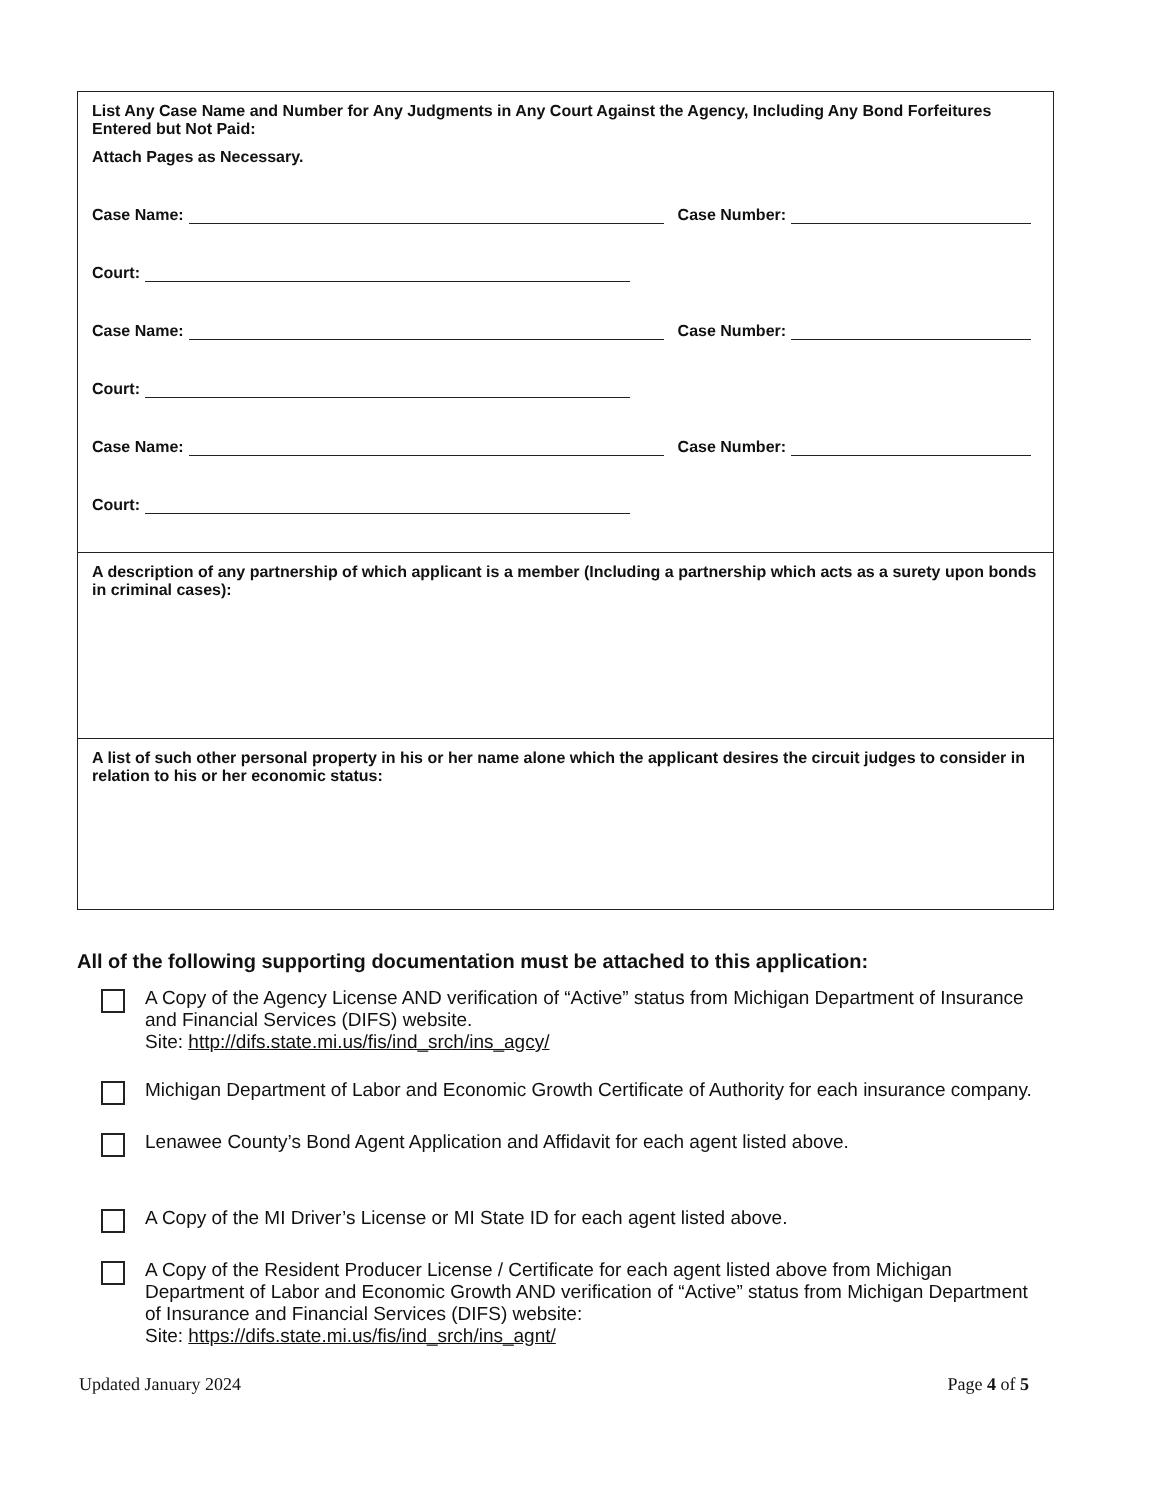List Any Case Name and Number for Any Judgments in Any Court Against the Agency, Including Any Bond Forfeitures Entered but Not Paid:
Attach Pages as Necessary.
Case Name: Case Number:
Court:
Case Name: Case Number:
Court:
Case Name: Case Number:
Court:
A description of any partnership of which applicant is a member (Including a partnership which acts as a surety upon bonds in criminal cases):
A list of such other personal property in his or her name alone which the applicant desires the circuit judges to consider in relation to his or her economic status:
All of the following supporting documentation must be attached to this application:
A Copy of the Agency License AND verification of “Active” status from Michigan Department of Insurance and Financial Services (DIFS) website.
Site: http://difs.state.mi.us/fis/ind_srch/ins_agcy/
Michigan Department of Labor and Economic Growth Certificate of Authority for each insurance company.
Lenawee County’s Bond Agent Application and Affidavit for each agent listed above.
A Copy of the MI Driver’s License or MI State ID for each agent listed above.
A Copy of the Resident Producer License / Certificate for each agent listed above from Michigan Department of Labor and Economic Growth AND verification of “Active” status from Michigan Department of Insurance and Financial Services (DIFS) website:
Site: https://difs.state.mi.us/fis/ind_srch/ins_agnt/
Updated January 2024 Page 4 of 5